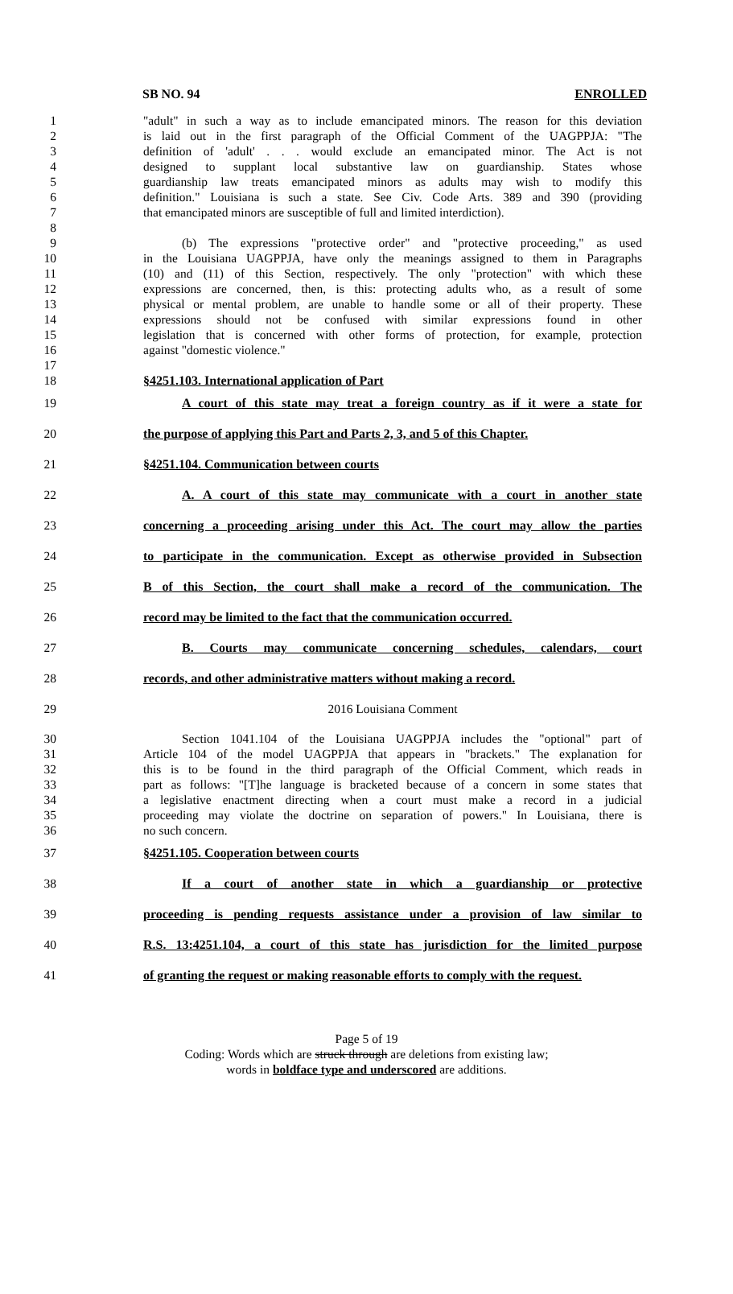SB NO. 94 ENROLLED
1 "adult" in such a way as to include emancipated minors. The reason for this deviation
2 is laid out in the first paragraph of the Official Comment of the UAGPPJA: "The
3 definition of 'adult' . . . would exclude an emancipated minor. The Act is not
4 designed to supplant local substantive law on guardianship. States whose
5 guardianship law treats emancipated minors as adults may wish to modify this
6 definition." Louisiana is such a state. See Civ. Code Arts. 389 and 390 (providing
7 that emancipated minors are susceptible of full and limited interdiction).
8
9 (b) The expressions "protective order" and "protective proceeding," as used
10 in the Louisiana UAGPPJA, have only the meanings assigned to them in Paragraphs
11 (10) and (11) of this Section, respectively. The only "protection" with which these
12 expressions are concerned, then, is this: protecting adults who, as a result of some
13 physical or mental problem, are unable to handle some or all of their property. These
14 expressions should not be confused with similar expressions found in other
15 legislation that is concerned with other forms of protection, for example, protection
16 against "domestic violence."
17
18 §4251.103. International application of Part
19 A court of this state may treat a foreign country as if it were a state for
20 the purpose of applying this Part and Parts 2, 3, and 5 of this Chapter.
21 §4251.104. Communication between courts
22 A. A court of this state may communicate with a court in another state
23 concerning a proceeding arising under this Act. The court may allow the parties
24 to participate in the communication. Except as otherwise provided in Subsection
25 B of this Section, the court shall make a record of the communication. The
26 record may be limited to the fact that the communication occurred.
27 B. Courts may communicate concerning schedules, calendars, court
28 records, and other administrative matters without making a record.
29 2016 Louisiana Comment
30 Section 1041.104 of the Louisiana UAGPPJA includes the "optional" part of
31 Article 104 of the model UAGPPJA that appears in "brackets." The explanation for
32 this is to be found in the third paragraph of the Official Comment, which reads in
33 part as follows: "[T]he language is bracketed because of a concern in some states that
34 a legislative enactment directing when a court must make a record in a judicial
35 proceeding may violate the doctrine on separation of powers." In Louisiana, there is
36 no such concern.
37 §4251.105. Cooperation between courts
38 If a court of another state in which a guardianship or protective
39 proceeding is pending requests assistance under a provision of law similar to
40 R.S. 13:4251.104, a court of this state has jurisdiction for the limited purpose
41 of granting the request or making reasonable efforts to comply with the request.
Page 5 of 19
Coding: Words which are struck through are deletions from existing law;
words in boldface type and underscored are additions.